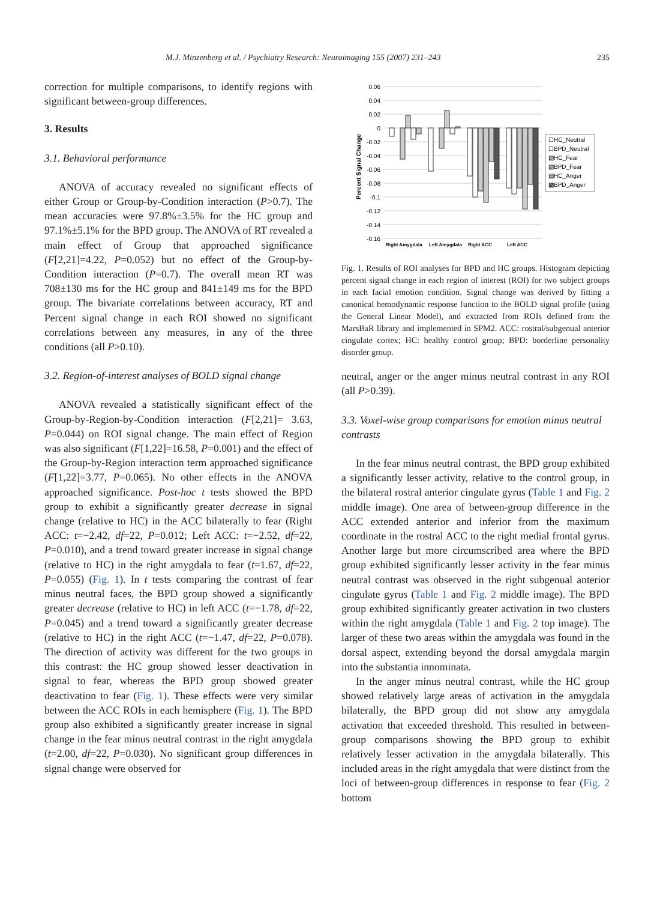M.J. Minzenberg et al. / Psychiatry Research: Neuroimaging 155 (2007) 231–243 235
correction for multiple comparisons, to identify regions with significant between-group differences.
3. Results
3.1. Behavioral performance
ANOVA of accuracy revealed no significant effects of either Group or Group-by-Condition interaction (P>0.7). The mean accuracies were 97.8%±3.5% for the HC group and 97.1%±5.1% for the BPD group. The ANOVA of RT revealed a main effect of Group that approached significance (F[2,21]=4.22, P=0.052) but no effect of the Group-by-Condition interaction (P=0.7). The overall mean RT was 708±130 ms for the HC group and 841±149 ms for the BPD group. The bivariate correlations between accuracy, RT and Percent signal change in each ROI showed no significant correlations between any measures, in any of the three conditions (all P>0.10).
3.2. Region-of-interest analyses of BOLD signal change
ANOVA revealed a statistically significant effect of the Group-by-Region-by-Condition interaction (F[2,21]= 3.63, P=0.044) on ROI signal change. The main effect of Region was also significant (F[1,22]=16.58, P=0.001) and the effect of the Group-by-Region interaction term approached significance (F[1,22]=3.77, P=0.065). No other effects in the ANOVA approached significance. Post-hoc t tests showed the BPD group to exhibit a significantly greater decrease in signal change (relative to HC) in the ACC bilaterally to fear (Right ACC: t=−2.42, df=22, P=0.012; Left ACC: t=−2.52, df=22, P=0.010), and a trend toward greater increase in signal change (relative to HC) in the right amygdala to fear (t=1.67, df=22, P=0.055) (Fig. 1). In t tests comparing the contrast of fear minus neutral faces, the BPD group showed a significantly greater decrease (relative to HC) in left ACC (t=−1.78, df=22, P=0.045) and a trend toward a significantly greater decrease (relative to HC) in the right ACC (t=−1.47, df=22, P=0.078). The direction of activity was different for the two groups in this contrast: the HC group showed lesser deactivation in signal to fear, whereas the BPD group showed greater deactivation to fear (Fig. 1). These effects were very similar between the ACC ROIs in each hemisphere (Fig. 1). The BPD group also exhibited a significantly greater increase in signal change in the fear minus neutral contrast in the right amygdala (t=2.00, df=22, P=0.030). No significant group differences in signal change were observed for
0.06
0.04
0.02
0
-0.02
-0.04
-0.06
-0.08
-0.1
-0.12
-0.14
-0.16
Percent Signal Change
Right Amygdala
Left Amygdala
Right ACC
Left ACC
☐HC_Neutral
☐BPD_Neutral
▧HC_Fear
▧BPD_Fear
▤HC_Anger
▩BPD_Anger
Fig. 1. Results of ROI analyses for BPD and HC groups. Histogram depicting percent signal change in each region of interest (ROI) for two subject groups in each facial emotion condition. Signal change was derived by fitting a canonical hemodynamic response function to the BOLD signal profile (using the General Linear Model), and extracted from ROIs defined from the MarsBaR library and implemented in SPM2. ACC: rostral/subgenual anterior cingulate cortex; HC: healthy control group; BPD: borderline personality disorder group.
neutral, anger or the anger minus neutral contrast in any ROI (all P>0.39).
3.3. Voxel-wise group comparisons for emotion minus neutral contrasts
In the fear minus neutral contrast, the BPD group exhibited a significantly lesser activity, relative to the control group, in the bilateral rostral anterior cingulate gyrus (Table 1 and Fig. 2 middle image). One area of between-group difference in the ACC extended anterior and inferior from the maximum coordinate in the rostral ACC to the right medial frontal gyrus. Another large but more circumscribed area where the BPD group exhibited significantly lesser activity in the fear minus neutral contrast was observed in the right subgenual anterior cingulate gyrus (Table 1 and Fig. 2 middle image). The BPD group exhibited significantly greater activation in two clusters within the right amygdala (Table 1 and Fig. 2 top image). The larger of these two areas within the amygdala was found in the dorsal aspect, extending beyond the dorsal amygdala margin into the substantia innominata.
In the anger minus neutral contrast, while the HC group showed relatively large areas of activation in the amygdala bilaterally, the BPD group did not show any amygdala activation that exceeded threshold. This resulted in between-group comparisons showing the BPD group to exhibit relatively lesser activation in the amygdala bilaterally. This included areas in the right amygdala that were distinct from the loci of between-group differences in response to fear (Fig. 2 bottom